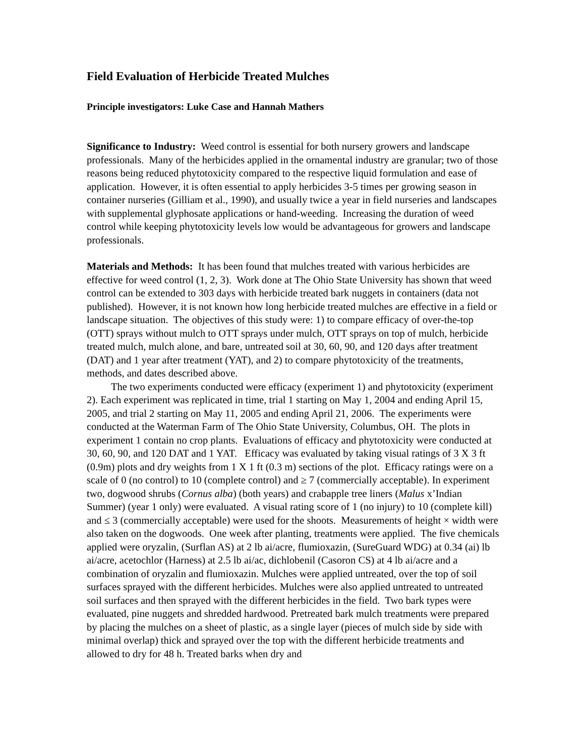Field Evaluation of Herbicide Treated Mulches
Principle investigators: Luke Case and Hannah Mathers
Significance to Industry: Weed control is essential for both nursery growers and landscape professionals. Many of the herbicides applied in the ornamental industry are granular; two of those reasons being reduced phytotoxicity compared to the respective liquid formulation and ease of application. However, it is often essential to apply herbicides 3-5 times per growing season in container nurseries (Gilliam et al., 1990), and usually twice a year in field nurseries and landscapes with supplemental glyphosate applications or hand-weeding. Increasing the duration of weed control while keeping phytotoxicity levels low would be advantageous for growers and landscape professionals.
Materials and Methods: It has been found that mulches treated with various herbicides are effective for weed control (1, 2, 3). Work done at The Ohio State University has shown that weed control can be extended to 303 days with herbicide treated bark nuggets in containers (data not published). However, it is not known how long herbicide treated mulches are effective in a field or landscape situation. The objectives of this study were: 1) to compare efficacy of over-the-top (OTT) sprays without mulch to OTT sprays under mulch, OTT sprays on top of mulch, herbicide treated mulch, mulch alone, and bare, untreated soil at 30, 60, 90, and 120 days after treatment (DAT) and 1 year after treatment (YAT), and 2) to compare phytotoxicity of the treatments, methods, and dates described above.
The two experiments conducted were efficacy (experiment 1) and phytotoxicity (experiment 2). Each experiment was replicated in time, trial 1 starting on May 1, 2004 and ending April 15, 2005, and trial 2 starting on May 11, 2005 and ending April 21, 2006. The experiments were conducted at the Waterman Farm of The Ohio State University, Columbus, OH. The plots in experiment 1 contain no crop plants. Evaluations of efficacy and phytotoxicity were conducted at 30, 60, 90, and 120 DAT and 1 YAT. Efficacy was evaluated by taking visual ratings of 3 X 3 ft (0.9m) plots and dry weights from 1 X 1 ft (0.3 m) sections of the plot. Efficacy ratings were on a scale of 0 (no control) to 10 (complete control) and ≥ 7 (commercially acceptable). In experiment two, dogwood shrubs (Cornus alba) (both years) and crabapple tree liners (Malus x’Indian Summer) (year 1 only) were evaluated. A visual rating score of 1 (no injury) to 10 (complete kill) and ≤ 3 (commercially acceptable) were used for the shoots. Measurements of height × width were also taken on the dogwoods. One week after planting, treatments were applied. The five chemicals applied were oryzalin, (Surflan AS) at 2 lb ai/acre, flumioxazin, (SureGuard WDG) at 0.34 (ai) lb ai/acre, acetochlor (Harness) at 2.5 lb ai/ac, dichlobenil (Casoron CS) at 4 lb ai/acre and a combination of oryzalin and flumioxazin. Mulches were applied untreated, over the top of soil surfaces sprayed with the different herbicides. Mulches were also applied untreated to untreated soil surfaces and then sprayed with the different herbicides in the field. Two bark types were evaluated, pine nuggets and shredded hardwood. Pretreated bark mulch treatments were prepared by placing the mulches on a sheet of plastic, as a single layer (pieces of mulch side by side with minimal overlap) thick and sprayed over the top with the different herbicide treatments and allowed to dry for 48 h. Treated barks when dry and